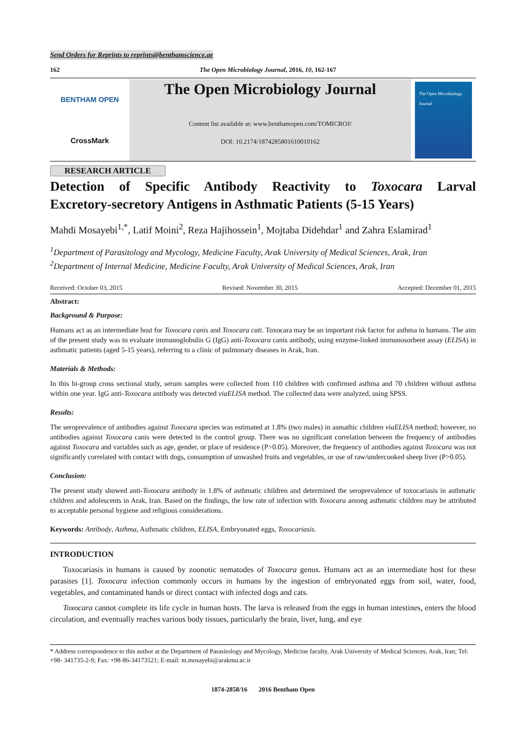Send Orders for Reprints to reprints@benthamscience.ae
162 The Open Microbiology Journal, 2016, 10, 162-167
BENTHAM OPEN
CrossMark
The Open Microbiology Journal
Content list available at: www.benthamopen.com/TOMICROJ/
DOI: 10.2174/1874285801610010162
The Open Microbiology Journal
RESEARCH ARTICLE
Detection of Specific Antibody Reactivity to Toxocara Larval
Excretory-secretory Antigens in Asthmatic Patients (5-15 Years)
Mahdi Mosayebi<sup>1,*</sup>, Latif Moini<sup>2</sup>, Reza Hajihossein<sup>1</sup>, Mojtaba Didehdar<sup>1</sup> and Zahra Eslamirad<sup>1</sup>
<sup>1</sup> Department of Parasitology and Mycology, Medicine Faculty, Arak University of Medical Sciences, Arak, Iran
<sup>2</sup> Department of Internal Medicine, Medicine Faculty, Arak University of Medical Sciences, Arak, Iran
Received: October 03, 2015 Revised: November 30, 2015 Accepted: December 01, 2015
Abstract:
Background & Purpose:
Humans act as an intermediate host for Toxocara canis and Toxocara cati. Toxocara may be an important risk factor for asthma in humans. The aim of the present study was to evaluate immunoglobulin G (IgG) anti-Toxocara canis antibody, using enzyme-linked immunosorbent assay (ELISA) in asthmatic patients (aged 5-15 years), referring to a clinic of pulmonary diseases in Arak, Iran.
Materials & Methods:
In this bi-group cross sectional study, serum samples were collected from 110 children with confirmed asthma and 70 children without asthma within one year. IgG anti-Toxocara antibody was detected viaELISA method. The collected data were analyzed, using SPSS.
Results:
The seroprevalence of antibodies against Toxocara species was estimated at 1.8% (two males) in asmathic children viaELISA method; however, no antibodies against Toxocara canis were detected in the control group. There was no significant correlation between the frequency of antibodies against Toxocara and variables such as age, gender, or place of residence (P>0.05). Moreover, the frequency of antibodies against Toxocara was not significantly correlated with contact with dogs, consumption of unwashed fruits and vegetables, or use of raw/undercooked sheep liver (P>0.05).
Conclusion:
The present study showed anti-Toxocara antibody in 1.8% of asthmatic children and determined the seroprevalence of toxocariasis in asthmatic children and adolescents in Arak, Iran. Based on the findings, the low rate of infection with Toxocara among asthmatic children may be attributed to acceptable personal hygiene and religious considerations.
Keywords: Antibody, Asthma, Asthmatic children, ELISA, Embryonated eggs, Toxocariasis.
INTRODUCTION
Toxocariasis in humans is caused by zoonotic nematodes of Toxocara genus. Humans act as an intermediate host for these parasites [1]. Toxocara infection commonly occurs in humans by the ingestion of embryonated eggs from soil, water, food, vegetables, and contaminated hands or direct contact with infected dogs and cats.
Toxocara cannot complete its life cycle in human hosts. The larva is released from the eggs in human intestines, enters the blood circulation, and eventually reaches various body tissues, particularly the brain, liver, lung, and eye
* Address correspondence to this author at the Department of Parasitology and Mycology, Medicine faculty, Arak University of Medical Sciences, Arak, Iran; Tel: +98- 341735-2-9; Fax: +98-86-34173521; E-mail: m.mosayebi@arakmu.ac.ir
1874-2858/16 2016 Bentham Open